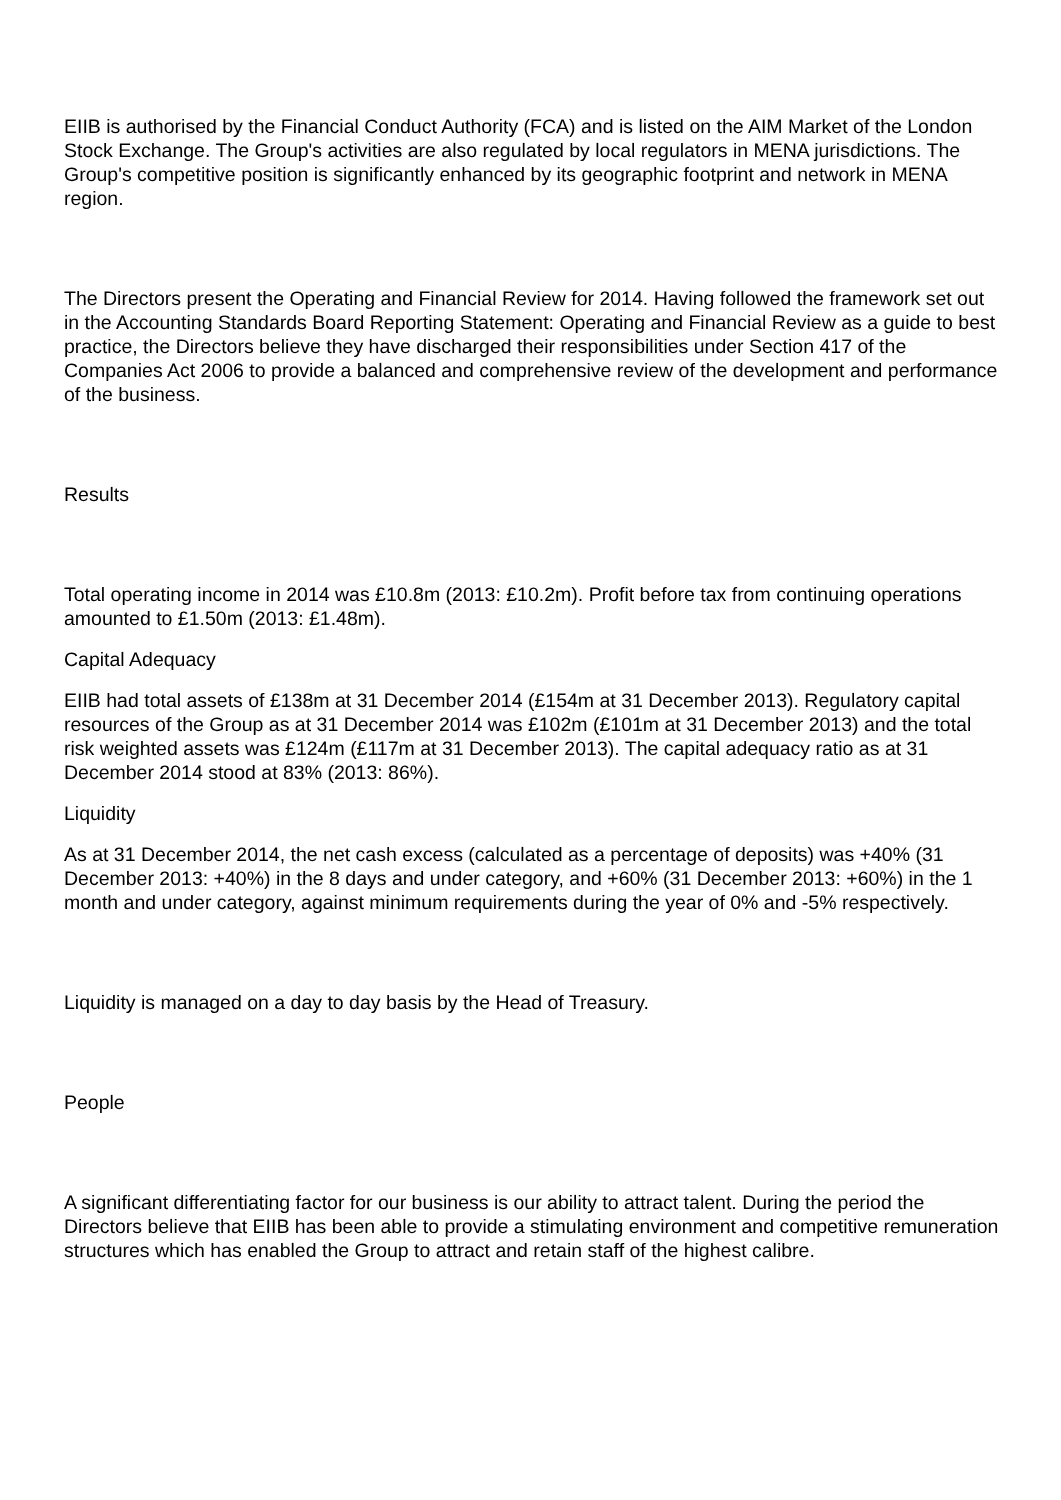EIIB is authorised by the Financial Conduct Authority (FCA) and is listed on the AIM Market of the London Stock Exchange. The Group's activities are also regulated by local regulators in MENA jurisdictions. The Group's competitive position is significantly enhanced by its geographic footprint and network in MENA region.
The Directors present the Operating and Financial Review for 2014. Having followed the framework set out in the Accounting Standards Board Reporting Statement: Operating and Financial Review as a guide to best practice, the Directors believe they have discharged their responsibilities under Section 417 of the Companies Act 2006 to provide a balanced and comprehensive review of the development and performance of the business.
Results
Total operating income in 2014 was £10.8m (2013: £10.2m). Profit before tax from continuing operations amounted to £1.50m (2013: £1.48m).
Capital Adequacy
EIIB had total assets of £138m at 31 December 2014 (£154m at 31 December 2013). Regulatory capital resources of the Group as at 31 December 2014 was £102m (£101m at 31 December 2013) and the total risk weighted assets was £124m (£117m at 31 December 2013). The capital adequacy ratio as at 31 December 2014 stood at 83% (2013: 86%).
Liquidity
As at 31 December 2014, the net cash excess (calculated as a percentage of deposits) was +40% (31 December 2013: +40%) in the 8 days and under category, and +60% (31 December 2013: +60%) in the 1 month and under category, against minimum requirements during the year of 0% and -5% respectively.
Liquidity is managed on a day to day basis by the Head of Treasury.
People
A significant differentiating factor for our business is our ability to attract talent. During the period the Directors believe that EIIB has been able to provide a stimulating environment and competitive remuneration structures which has enabled the Group to attract and retain staff of the highest calibre.